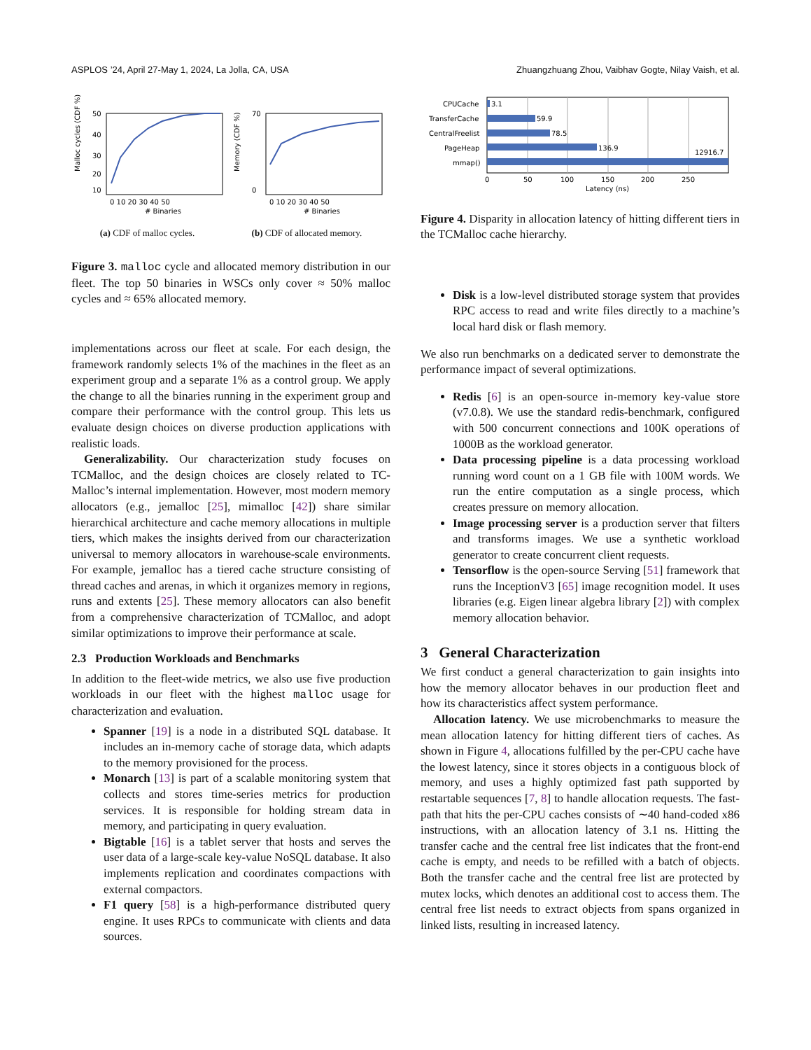ASPLOS ’24, April 27-May 1, 2024, La Jolla, CA, USA Zhuangzhuang Zhou, Vaibhav Gogte, Nilay Vaish, et al.
50
40
30
20
10
0 10 20 30 40 50
# Binaries
Malloc cycles (CDF %)
70
0
0 10 20 30 40 50
# Binaries
Memory (CDF %)
(a) CDF of malloc cycles. (b) CDF of allocated memory.
Figure 3. malloc cycle and allocated memory distribution in our fleet. The top 50 binaries in WSCs only cover ≈ 50% malloc cycles and ≈ 65% allocated memory.
implementations across our fleet at scale. For each design, the framework randomly selects 1% of the machines in the fleet as an experiment group and a separate 1% as a control group. We apply the change to all the binaries running in the experiment group and compare their performance with the control group. This lets us evaluate design choices on diverse production applications with realistic loads.
Generalizability. Our characterization study focuses on TCMalloc, and the design choices are closely related to TC-Malloc’s internal implementation. However, most modern memory allocators (e.g., jemalloc [25], mimalloc [42]) share similar hierarchical architecture and cache memory allocations in multiple tiers, which makes the insights derived from our characterization universal to memory allocators in warehouse-scale environments. For example, jemalloc has a tiered cache structure consisting of thread caches and arenas, in which it organizes memory in regions, runs and extents [25]. These memory allocators can also benefit from a comprehensive characterization of TCMalloc, and adopt similar optimizations to improve their performance at scale.
2.3 Production Workloads and Benchmarks
In addition to the fleet-wide metrics, we also use five production workloads in our fleet with the highest malloc usage for characterization and evaluation.
Spanner [19] is a node in a distributed SQL database. It includes an in-memory cache of storage data, which adapts to the memory provisioned for the process.
Monarch [13] is part of a scalable monitoring system that collects and stores time-series metrics for production services. It is responsible for holding stream data in memory, and participating in query evaluation.
Bigtable [16] is a tablet server that hosts and serves the user data of a large-scale key-value NoSQL database. It also implements replication and coordinates compactions with external compactors.
F1 query [58] is a high-performance distributed query engine. It uses RPCs to communicate with clients and data sources.
CPUCache
3.1
TransferCache
59.9
CentralFreelist
78.5
PageHeap
136.9
mmap()
12916.7
0
50
100
150
200
250
Latency (ns)
Figure 4. Disparity in allocation latency of hitting different tiers in the TCMalloc cache hierarchy.
Disk is a low-level distributed storage system that provides RPC access to read and write files directly to a machine’s local hard disk or flash memory.
We also run benchmarks on a dedicated server to demonstrate the performance impact of several optimizations.
Redis [6] is an open-source in-memory key-value store (v7.0.8). We use the standard redis-benchmark, configured with 500 concurrent connections and 100K operations of 1000B as the workload generator.
Data processing pipeline is a data processing workload running word count on a 1 GB file with 100M words. We run the entire computation as a single process, which creates pressure on memory allocation.
Image processing server is a production server that filters and transforms images. We use a synthetic workload generator to create concurrent client requests.
Tensorflow is the open-source Serving [51] framework that runs the InceptionV3 [65] image recognition model. It uses libraries (e.g. Eigen linear algebra library [2]) with complex memory allocation behavior.
3 General Characterization
We first conduct a general characterization to gain insights into how the memory allocator behaves in our production fleet and how its characteristics affect system performance.
Allocation latency. We use microbenchmarks to measure the mean allocation latency for hitting different tiers of caches. As shown in Figure 4, allocations fulfilled by the per-CPU cache have the lowest latency, since it stores objects in a contiguous block of memory, and uses a highly optimized fast path supported by restartable sequences [7, 8] to handle allocation requests. The fast-path that hits the per-CPU caches consists of ∼40 hand-coded x86 instructions, with an allocation latency of 3.1 ns. Hitting the transfer cache and the central free list indicates that the front-end cache is empty, and needs to be refilled with a batch of objects. Both the transfer cache and the central free list are protected by mutex locks, which denotes an additional cost to access them. The central free list needs to extract objects from spans organized in linked lists, resulting in increased latency.